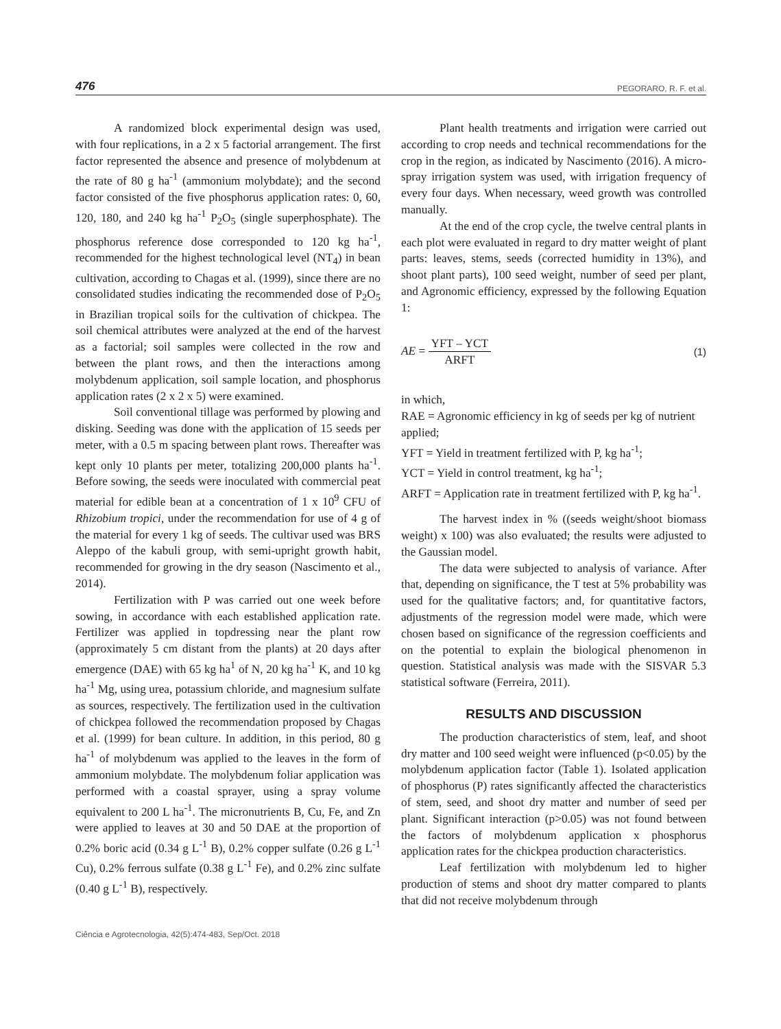476 PEGORARO, R. F. et al.
A randomized block experimental design was used, with four replications, in a 2 x 5 factorial arrangement. The first factor represented the absence and presence of molybdenum at the rate of 80 g ha<sup>-1</sup> (ammonium molybdate); and the second factor consisted of the five phosphorus application rates: 0, 60, 120, 180, and 240 kg ha<sup>-1</sup> P<sub>2</sub>O<sub>5</sub> (single superphosphate). The phosphorus reference dose corresponded to 120 kg ha<sup>-1</sup>, recommended for the highest technological level (NT<sub>4</sub>) in bean cultivation, according to Chagas et al. (1999), since there are no consolidated studies indicating the recommended dose of P<sub>2</sub>O<sub>5</sub> in Brazilian tropical soils for the cultivation of chickpea. The soil chemical attributes were analyzed at the end of the harvest as a factorial; soil samples were collected in the row and between the plant rows, and then the interactions among molybdenum application, soil sample location, and phosphorus application rates (2 x 2 x 5) were examined.
Soil conventional tillage was performed by plowing and disking. Seeding was done with the application of 15 seeds per meter, with a 0.5 m spacing between plant rows. Thereafter was kept only 10 plants per meter, totalizing 200,000 plants ha<sup>-1</sup>. Before sowing, the seeds were inoculated with commercial peat material for edible bean at a concentration of 1 x 10<sup>9</sup> CFU of Rhizobium tropici, under the recommendation for use of 4 g of the material for every 1 kg of seeds. The cultivar used was BRS Aleppo of the kabuli group, with semi-upright growth habit, recommended for growing in the dry season (Nascimento et al., 2014).
Fertilization with P was carried out one week before sowing, in accordance with each established application rate. Fertilizer was applied in topdressing near the plant row (approximately 5 cm distant from the plants) at 20 days after emergence (DAE) with 65 kg ha<sup>1</sup> of N, 20 kg ha<sup>-1</sup> K, and 10 kg ha<sup>-1</sup> Mg, using urea, potassium chloride, and magnesium sulfate as sources, respectively. The fertilization used in the cultivation of chickpea followed the recommendation proposed by Chagas et al. (1999) for bean culture. In addition, in this period, 80 g ha<sup>-1</sup> of molybdenum was applied to the leaves in the form of ammonium molybdate. The molybdenum foliar application was performed with a coastal sprayer, using a spray volume equivalent to 200 L ha<sup>-1</sup>. The micronutrients B, Cu, Fe, and Zn were applied to leaves at 30 and 50 DAE at the proportion of 0.2% boric acid (0.34 g L<sup>-1</sup> B), 0.2% copper sulfate (0.26 g L<sup>-1</sup> Cu), 0.2% ferrous sulfate (0.38 g L<sup>-1</sup> Fe), and 0.2% zinc sulfate (0.40 g L<sup>-1</sup> B), respectively.
Plant health treatments and irrigation were carried out according to crop needs and technical recommendations for the crop in the region, as indicated by Nascimento (2016). A micro-spray irrigation system was used, with irrigation frequency of every four days. When necessary, weed growth was controlled manually.
At the end of the crop cycle, the twelve central plants in each plot were evaluated in regard to dry matter weight of plant parts: leaves, stems, seeds (corrected humidity in 13%), and shoot plant parts), 100 seed weight, number of seed per plant, and Agronomic efficiency, expressed by the following Equation 1:
AE = YFT – YCT ARFT (1)
in which,
RAE = Agronomic efficiency in kg of seeds per kg of nutrient applied;
YFT = Yield in treatment fertilized with P, kg ha<sup>-1</sup>;
YCT = Yield in control treatment, kg ha<sup>-1</sup>;
ARFT = Application rate in treatment fertilized with P, kg ha<sup>-1</sup>.
The harvest index in % ((seeds weight/shoot biomass weight) x 100) was also evaluated; the results were adjusted to the Gaussian model.
The data were subjected to analysis of variance. After that, depending on significance, the T test at 5% probability was used for the qualitative factors; and, for quantitative factors, adjustments of the regression model were made, which were chosen based on significance of the regression coefficients and on the potential to explain the biological phenomenon in question. Statistical analysis was made with the SISVAR 5.3 statistical software (Ferreira, 2011).
RESULTS AND DISCUSSION
The production characteristics of stem, leaf, and shoot dry matter and 100 seed weight were influenced (p<0.05) by the molybdenum application factor (Table 1). Isolated application of phosphorus (P) rates significantly affected the characteristics of stem, seed, and shoot dry matter and number of seed per plant. Significant interaction (p>0.05) was not found between the factors of molybdenum application x phosphorus application rates for the chickpea production characteristics.
Leaf fertilization with molybdenum led to higher production of stems and shoot dry matter compared to plants that did not receive molybdenum through
Ciência e Agrotecnologia, 42(5):474-483, Sep/Oct. 2018